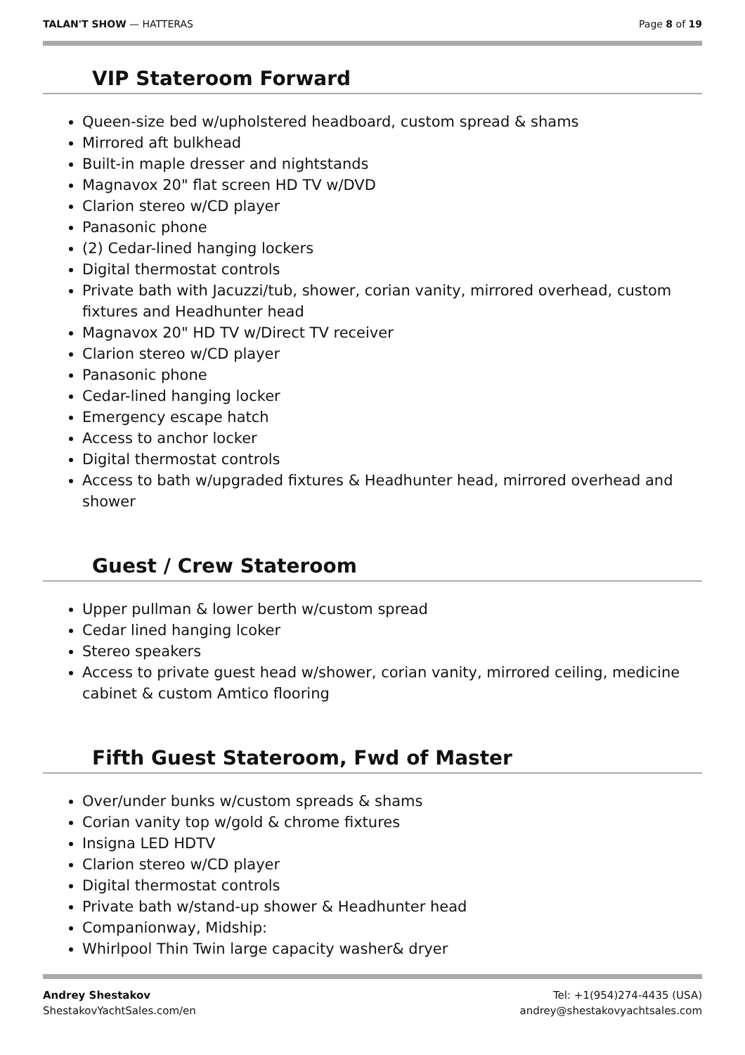TALAN'T SHOW — HATTERAS Page 8 of 19
VIP Stateroom Forward
Queen-size bed w/upholstered headboard, custom spread & shams
Mirrored aft bulkhead
Built-in maple dresser and nightstands
Magnavox 20" flat screen HD TV w/DVD
Clarion stereo w/CD player
Panasonic phone
(2) Cedar-lined hanging lockers
Digital thermostat controls
Private bath with Jacuzzi/tub, shower, corian vanity, mirrored overhead, custom fixtures and Headhunter head
Magnavox 20" HD TV w/Direct TV receiver
Clarion stereo w/CD player
Panasonic phone
Cedar-lined hanging locker
Emergency escape hatch
Access to anchor locker
Digital thermostat controls
Access to bath w/upgraded fixtures & Headhunter head, mirrored overhead and shower
Guest / Crew Stateroom
Upper pullman & lower berth w/custom spread
Cedar lined hanging lcoker
Stereo speakers
Access to private guest head w/shower, corian vanity, mirrored ceiling, medicine cabinet & custom Amtico flooring
Fifth Guest Stateroom, Fwd of Master
Over/under bunks w/custom spreads & shams
Corian vanity top w/gold & chrome fixtures
Insigna LED HDTV
Clarion stereo w/CD player
Digital thermostat controls
Private bath w/stand-up shower & Headhunter head
Companionway, Midship:
Whirlpool Thin Twin large capacity washer& dryer
Andrey Shestakov
ShestakovYachtSales.com/en
Tel: +1(954)274-4435 (USA)
andrey@shestakovyachtsales.com